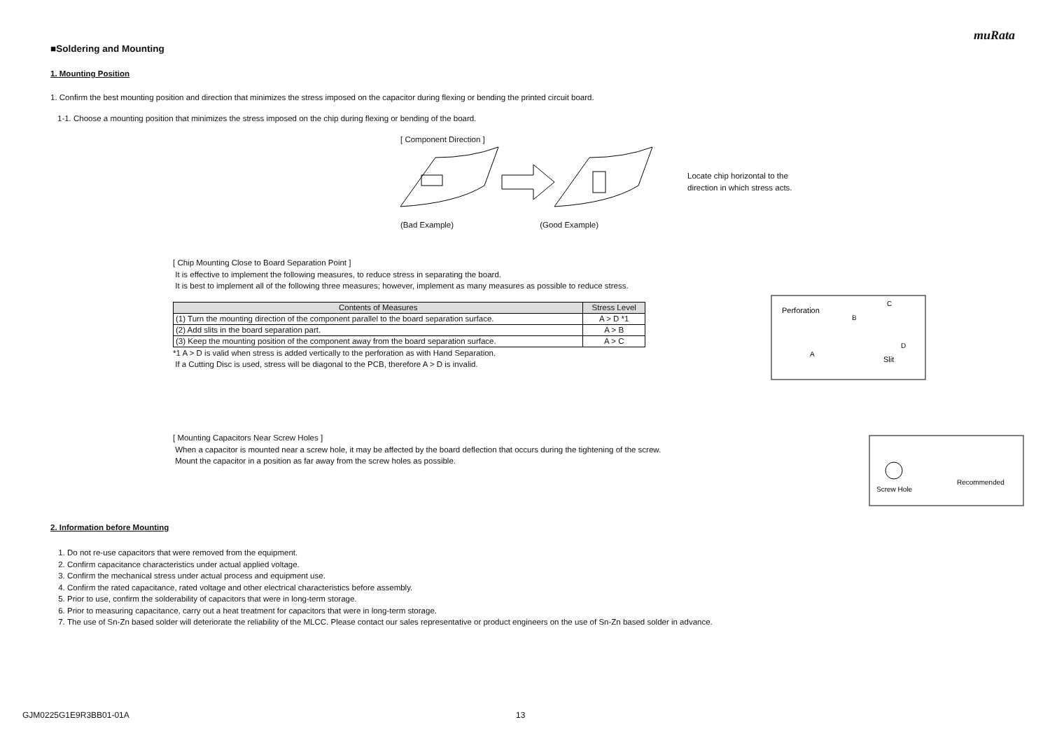muRata
■Soldering and Mounting
1. Mounting Position
1. Confirm the best mounting position and direction that minimizes the stress imposed on the capacitor during flexing or bending the printed circuit board.
1-1. Choose a mounting position that minimizes the stress imposed on the chip during flexing or bending of the board.
[ Component Direction ]
Locate chip horizontal to the
direction in which stress acts.
(Bad Example) (Good Example)
[ Chip Mounting Close to Board Separation Point ]
It is effective to implement the following measures, to reduce stress in separating the board.
It is best to implement all of the following three measures; however, implement as many measures as possible to reduce stress.
| Contents of Measures | Stress Level |
| --- | --- |
| (1) Turn the mounting direction of the component parallel to the board separation surface. | A > D *1 |
| (2) Add slits in the board separation part. | A > B |
| (3) Keep the mounting position of the component away from the board separation surface. | A > C |
*1 A > D is valid when stress is added vertically to the perforation as with Hand Separation.
If a Cutting Disc is used, stress will be diagonal to the PCB, therefore A > D is invalid.
Perforation
Slit
A
B
C
D
[ Mounting Capacitors Near Screw Holes ]
When a capacitor is mounted near a screw hole, it may be affected by the board deflection that occurs during the tightening of the screw.
Mount the capacitor in a position as far away from the screw holes as possible.
Screw Hole
Recommended
2. Information before Mounting
1. Do not re-use capacitors that were removed from the equipment.
2. Confirm capacitance characteristics under actual applied voltage.
3. Confirm the mechanical stress under actual process and equipment use.
4. Confirm the rated capacitance, rated voltage and other electrical characteristics before assembly.
5. Prior to use, confirm the solderability of capacitors that were in long-term storage.
6. Prior to measuring capacitance, carry out a heat treatment for capacitors that were in long-term storage.
7. The use of Sn-Zn based solder will deteriorate the reliability of the MLCC. Please contact our sales representative or product engineers on the use of Sn-Zn based solder in advance.
GJM0225G1E9R3BB01-01A 13